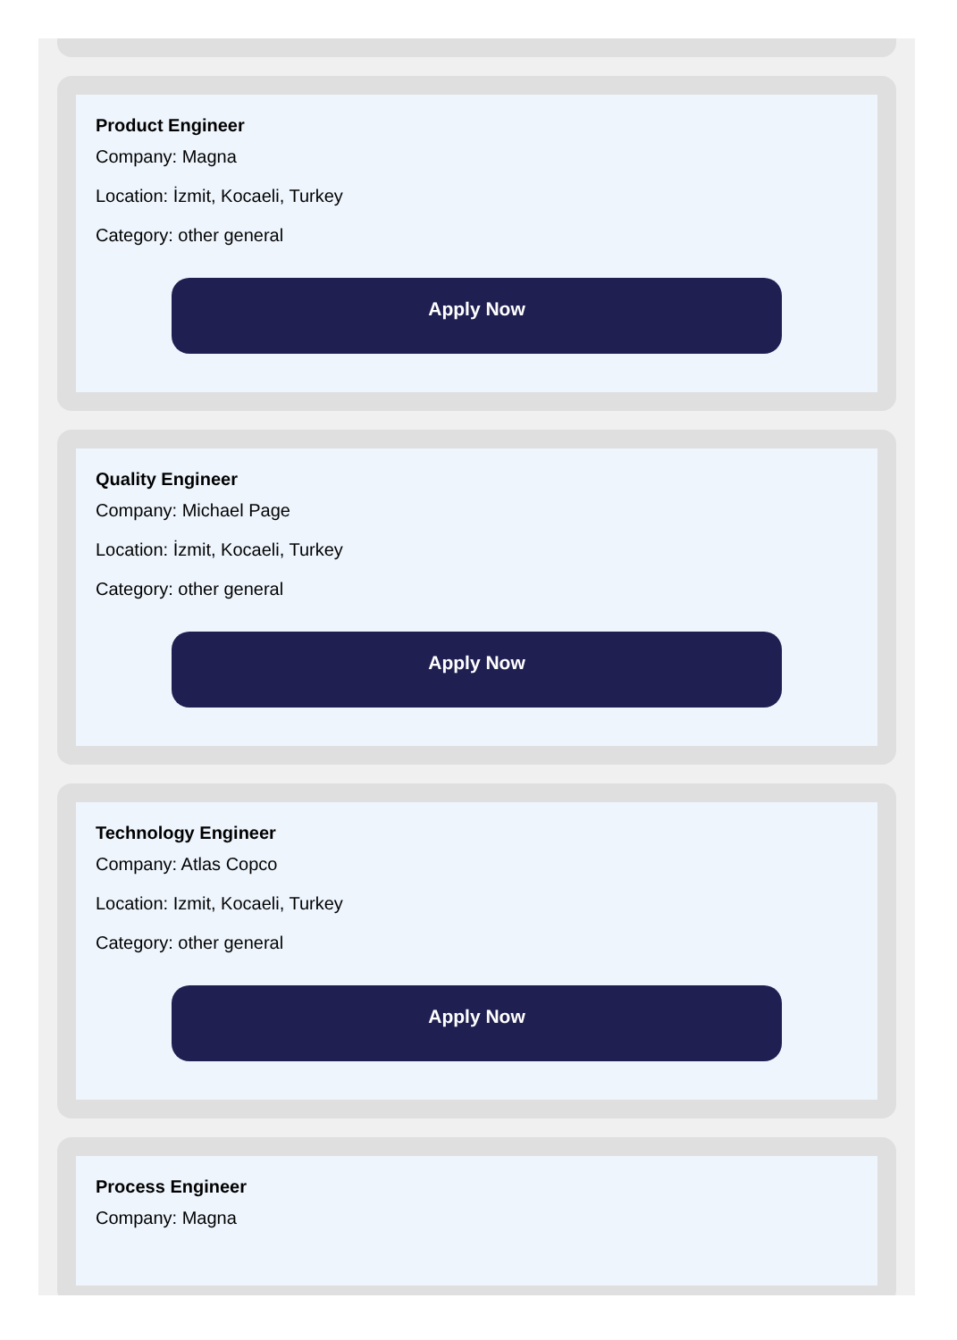Product Engineer
Company: Magna
Location: İzmit, Kocaeli, Turkey
Category: other general
Apply Now
Quality Engineer
Company: Michael Page
Location: İzmit, Kocaeli, Turkey
Category: other general
Apply Now
Technology Engineer
Company: Atlas Copco
Location: Izmit, Kocaeli, Turkey
Category: other general
Apply Now
Process Engineer
Company: Magna